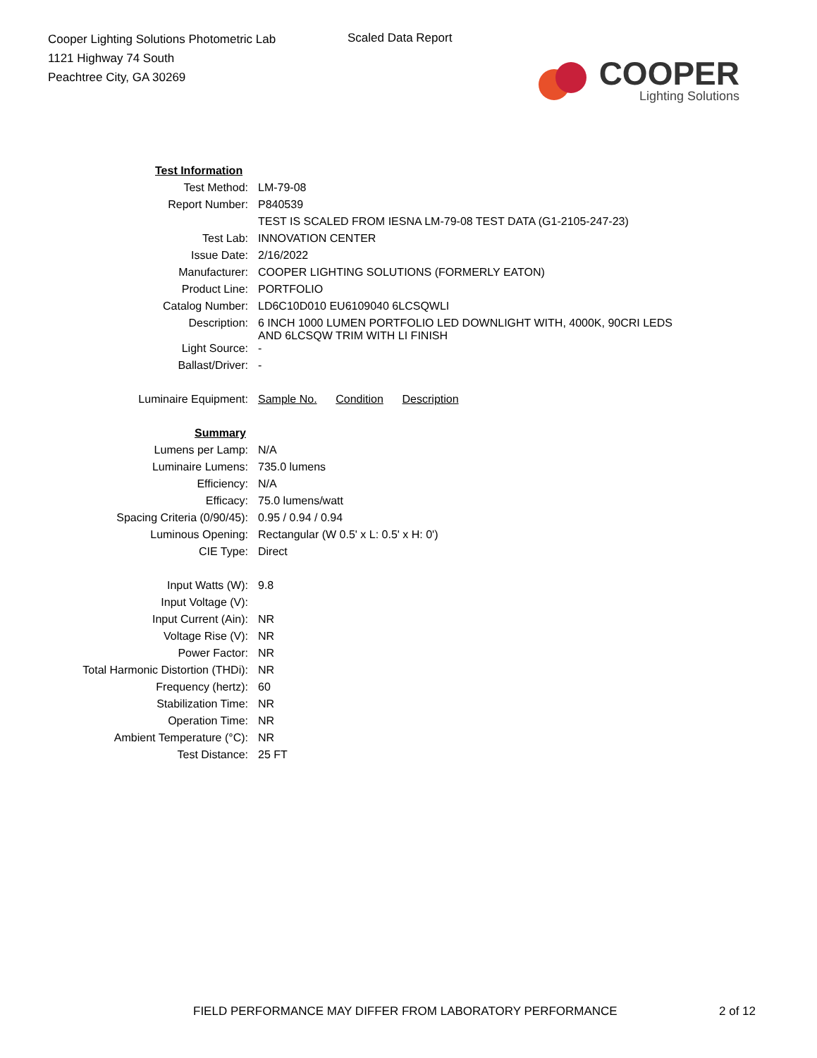Cooper Lighting Solutions Photometric Lab
1121 Highway 74 South
Peachtree City, GA 30269
Scaled Data Report
COOPER
Lighting Solutions
| Test Information | |
| Test Method: | LM-79-08 |
| Report Number: | P840539 |
| | TEST IS SCALED FROM IESNA LM-79-08 TEST DATA (G1-2105-247-23) |
| Test Lab: | INNOVATION CENTER |
| Issue Date: | 2/16/2022 |
| Manufacturer: | COOPER LIGHTING SOLUTIONS (FORMERLY EATON) |
| Product Line: | PORTFOLIO |
| Catalog Number: | LD6C10D010 EU6109040 6LCSQWLI |
| Description: | 6 INCH 1000 LUMEN PORTFOLIO LED DOWNLIGHT WITH, 4000K, 90CRI LEDS AND 6LCSQW TRIM WITH LI FINISH |
| Light Source: | - |
| Ballast/Driver: | - |
| Luminaire Equipment: | Sample No. Condition Description |
| Summary | |
| Lumens per Lamp: | N/A |
| Luminaire Lumens: | 735.0 lumens |
| Efficiency: | N/A |
| Efficacy: | 75.0 lumens/watt |
| Spacing Criteria (0/90/45): | 0.95 / 0.94 / 0.94 |
| Luminous Opening: | Rectangular (W 0.5' x L: 0.5' x H: 0') |
| CIE Type: | Direct |
| Input Watts (W): | 9.8 |
| Input Voltage (V): | |
| Input Current (Ain): | NR |
| Voltage Rise (V): | NR |
| Power Factor: | NR |
| Total Harmonic Distortion (THDi): | NR |
| Frequency (hertz): | 60 |
| Stabilization Time: | NR |
| Operation Time: | NR |
| Ambient Temperature (°C): | NR |
| Test Distance: | 25 FT |
FIELD PERFORMANCE MAY DIFFER FROM LABORATORY PERFORMANCE
2 of 12